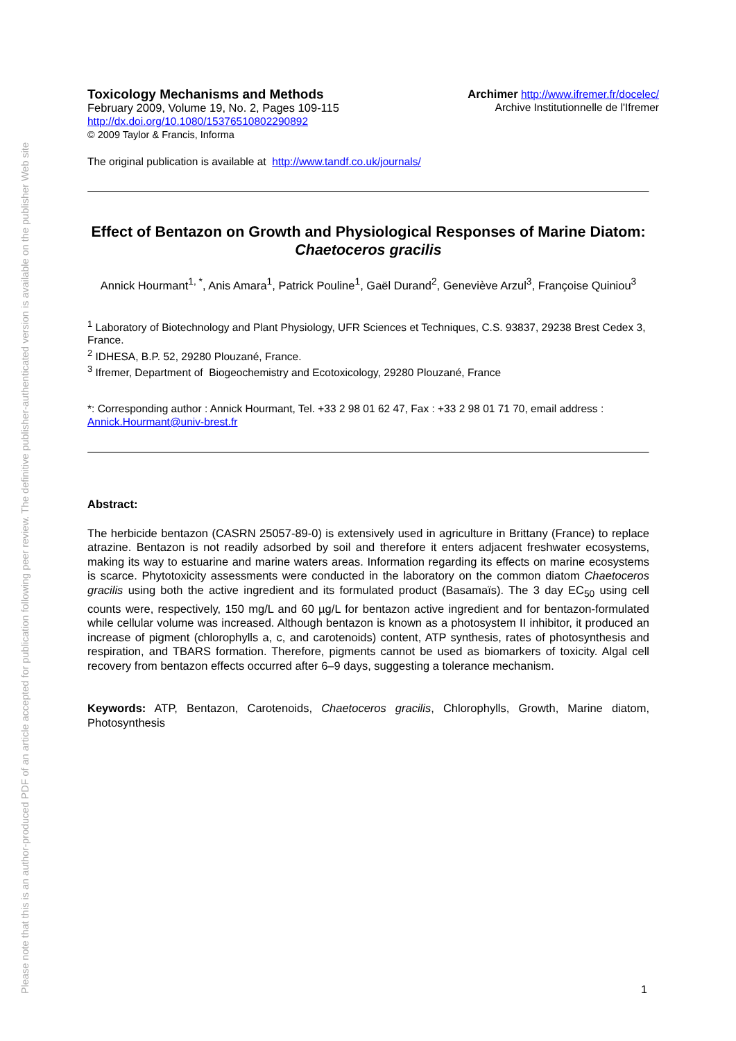Please note that this is an author-produced PDF of an article accepted for publication following peer review. The definitive publisher-authenticated version is available on the publisher Web site
Toxicology Mechanisms and Methods
February 2009, Volume 19, No. 2, Pages 109-115
http://dx.doi.org/10.1080/15376510802290892
© 2009 Taylor & Francis, Informa
Archimer http://www.ifremer.fr/docelec/
Archive Institutionnelle de l'Ifremer
The original publication is available at http://www.tandf.co.uk/journals/
Effect of Bentazon on Growth and Physiological Responses of Marine Diatom: Chaetoceros gracilis
Annick Hourmant<sup>1, *</sup>, Anis Amara<sup>1</sup>, Patrick Pouline<sup>1</sup>, Gaël Durand<sup>2</sup>, Geneviève Arzul<sup>3</sup>, Françoise Quiniou<sup>3</sup>
<sup>1</sup> Laboratory of Biotechnology and Plant Physiology, UFR Sciences et Techniques, C.S. 93837, 29238 Brest Cedex 3, France.
<sup>2</sup> IDHESA, B.P. 52, 29280 Plouzané, France.
<sup>3</sup> Ifremer, Department of Biogeochemistry and Ecotoxicology, 29280 Plouzané, France
*: Corresponding author : Annick Hourmant, Tel. +33 2 98 01 62 47, Fax : +33 2 98 01 71 70, email address : Annick.Hourmant@univ-brest.fr
Abstract:
The herbicide bentazon (CASRN 25057-89-0) is extensively used in agriculture in Brittany (France) to replace atrazine. Bentazon is not readily adsorbed by soil and therefore it enters adjacent freshwater ecosystems, making its way to estuarine and marine waters areas. Information regarding its effects on marine ecosystems is scarce. Phytotoxicity assessments were conducted in the laboratory on the common diatom Chaetoceros gracilis using both the active ingredient and its formulated product (Basamaïs). The 3 day EC<sub>50</sub> using cell counts were, respectively, 150 mg/L and 60 µg/L for bentazon active ingredient and for bentazon-formulated while cellular volume was increased. Although bentazon is known as a photosystem II inhibitor, it produced an increase of pigment (chlorophylls a, c, and carotenoids) content, ATP synthesis, rates of photosynthesis and respiration, and TBARS formation. Therefore, pigments cannot be used as biomarkers of toxicity. Algal cell recovery from bentazon effects occurred after 6–9 days, suggesting a tolerance mechanism.
Keywords: ATP, Bentazon, Carotenoids, Chaetoceros gracilis, Chlorophylls, Growth, Marine diatom, Photosynthesis
1